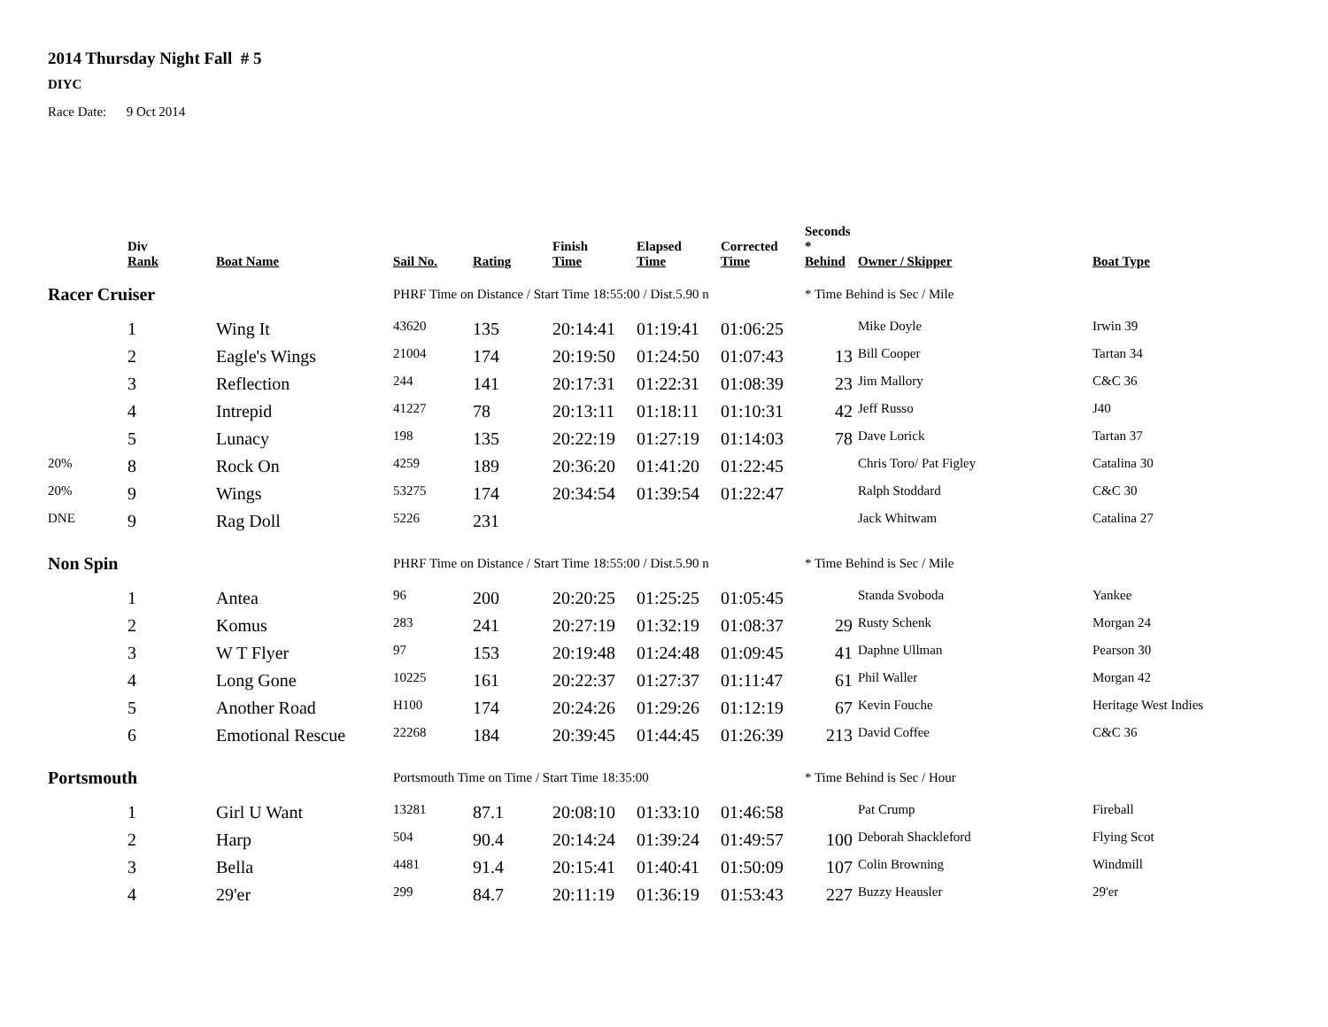2014 Thursday Night Fall # 5
DIYC
Race Date: 9 Oct 2014
| | Div Rank | Boat Name | Sail No. | Rating | Finish Time | Elapsed Time | Corrected Time | Seconds * Behind | Owner / Skipper | Boat Type |
| --- | --- | --- | --- | --- | --- | --- | --- | --- | --- | --- |
| Racer Cruiser | | | PHRF Time on Distance / Start Time 18:55:00 / Dist.5.90 n | | | | | * Time Behind is Sec / Mile | | |
| | 1 | Wing It | 43620 | 135 | 20:14:41 | 01:19:41 | 01:06:25 | | Mike Doyle | Irwin 39 |
| | 2 | Eagle's Wings | 21004 | 174 | 20:19:50 | 01:24:50 | 01:07:43 | 13 | Bill Cooper | Tartan 34 |
| | 3 | Reflection | 244 | 141 | 20:17:31 | 01:22:31 | 01:08:39 | 23 | Jim Mallory | C&C 36 |
| | 4 | Intrepid | 41227 | 78 | 20:13:11 | 01:18:11 | 01:10:31 | 42 | Jeff Russo | J40 |
| | 5 | Lunacy | 198 | 135 | 20:22:19 | 01:27:19 | 01:14:03 | 78 | Dave Lorick | Tartan 37 |
| 20% | 8 | Rock On | 4259 | 189 | 20:36:20 | 01:41:20 | 01:22:45 | | Chris Toro/ Pat Figley | Catalina 30 |
| 20% | 9 | Wings | 53275 | 174 | 20:34:54 | 01:39:54 | 01:22:47 | | Ralph Stoddard | C&C 30 |
| DNE | 9 | Rag Doll | 5226 | 231 | | | | | Jack Whitwam | Catalina 27 |
| Non Spin | | | PHRF Time on Distance / Start Time 18:55:00 / Dist.5.90 n | | | | | * Time Behind is Sec / Mile | | |
| | 1 | Antea | 96 | 200 | 20:20:25 | 01:25:25 | 01:05:45 | | Standa Svoboda | Yankee |
| | 2 | Komus | 283 | 241 | 20:27:19 | 01:32:19 | 01:08:37 | 29 | Rusty Schenk | Morgan 24 |
| | 3 | W T Flyer | 97 | 153 | 20:19:48 | 01:24:48 | 01:09:45 | 41 | Daphne Ullman | Pearson 30 |
| | 4 | Long Gone | 10225 | 161 | 20:22:37 | 01:27:37 | 01:11:47 | 61 | Phil Waller | Morgan 42 |
| | 5 | Another Road | H100 | 174 | 20:24:26 | 01:29:26 | 01:12:19 | 67 | Kevin Fouche | Heritage West Indies |
| | 6 | Emotional Rescue | 22268 | 184 | 20:39:45 | 01:44:45 | 01:26:39 | 213 | David Coffee | C&C 36 |
| Portsmouth | | | Portsmouth Time on Time / Start Time 18:35:00 | | | | | * Time Behind is Sec / Hour | | |
| | 1 | Girl U Want | 13281 | 87.1 | 20:08:10 | 01:33:10 | 01:46:58 | | Pat Crump | Fireball |
| | 2 | Harp | 504 | 90.4 | 20:14:24 | 01:39:24 | 01:49:57 | 100 | Deborah Shackleford | Flying Scot |
| | 3 | Bella | 4481 | 91.4 | 20:15:41 | 01:40:41 | 01:50:09 | 107 | Colin Browning | Windmill |
| | 4 | 29'er | 299 | 84.7 | 20:11:19 | 01:36:19 | 01:53:43 | 227 | Buzzy Heausler | 29'er |